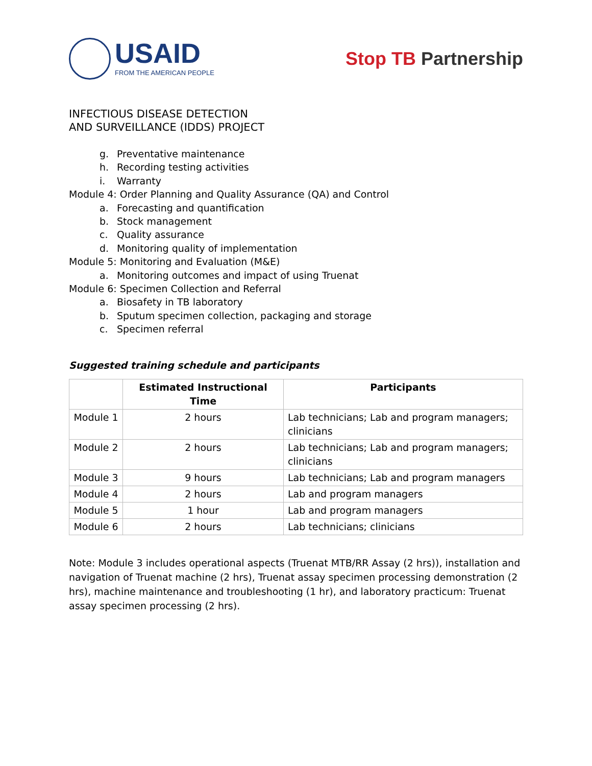USAID
FROM THE AMERICAN PEOPLE
Stop TB Partnership
INFECTIOUS DISEASE DETECTION
AND SURVEILLANCE (IDDS) PROJECT
g. Preventative maintenance
h. Recording testing activities
i. Warranty
Module 4: Order Planning and Quality Assurance (QA) and Control
a. Forecasting and quantification
b. Stock management
c. Quality assurance
d. Monitoring quality of implementation
Module 5: Monitoring and Evaluation (M&E)
a. Monitoring outcomes and impact of using Truenat
Module 6: Specimen Collection and Referral
a. Biosafety in TB laboratory
b. Sputum specimen collection, packaging and storage
c. Specimen referral
Suggested training schedule and participants
| | Estimated Instructional Time | Participants |
| --- | --- | --- |
| Module 1 | 2 hours | Lab technicians; Lab and program managers; clinicians |
| Module 2 | 2 hours | Lab technicians; Lab and program managers; clinicians |
| Module 3 | 9 hours | Lab technicians; Lab and program managers |
| Module 4 | 2 hours | Lab and program managers |
| Module 5 | 1 hour | Lab and program managers |
| Module 6 | 2 hours | Lab technicians; clinicians |
Note: Module 3 includes operational aspects (Truenat MTB/RR Assay (2 hrs)), installation and navigation of Truenat machine (2 hrs), Truenat assay specimen processing demonstration (2 hrs), machine maintenance and troubleshooting (1 hr), and laboratory practicum: Truenat assay specimen processing (2 hrs).